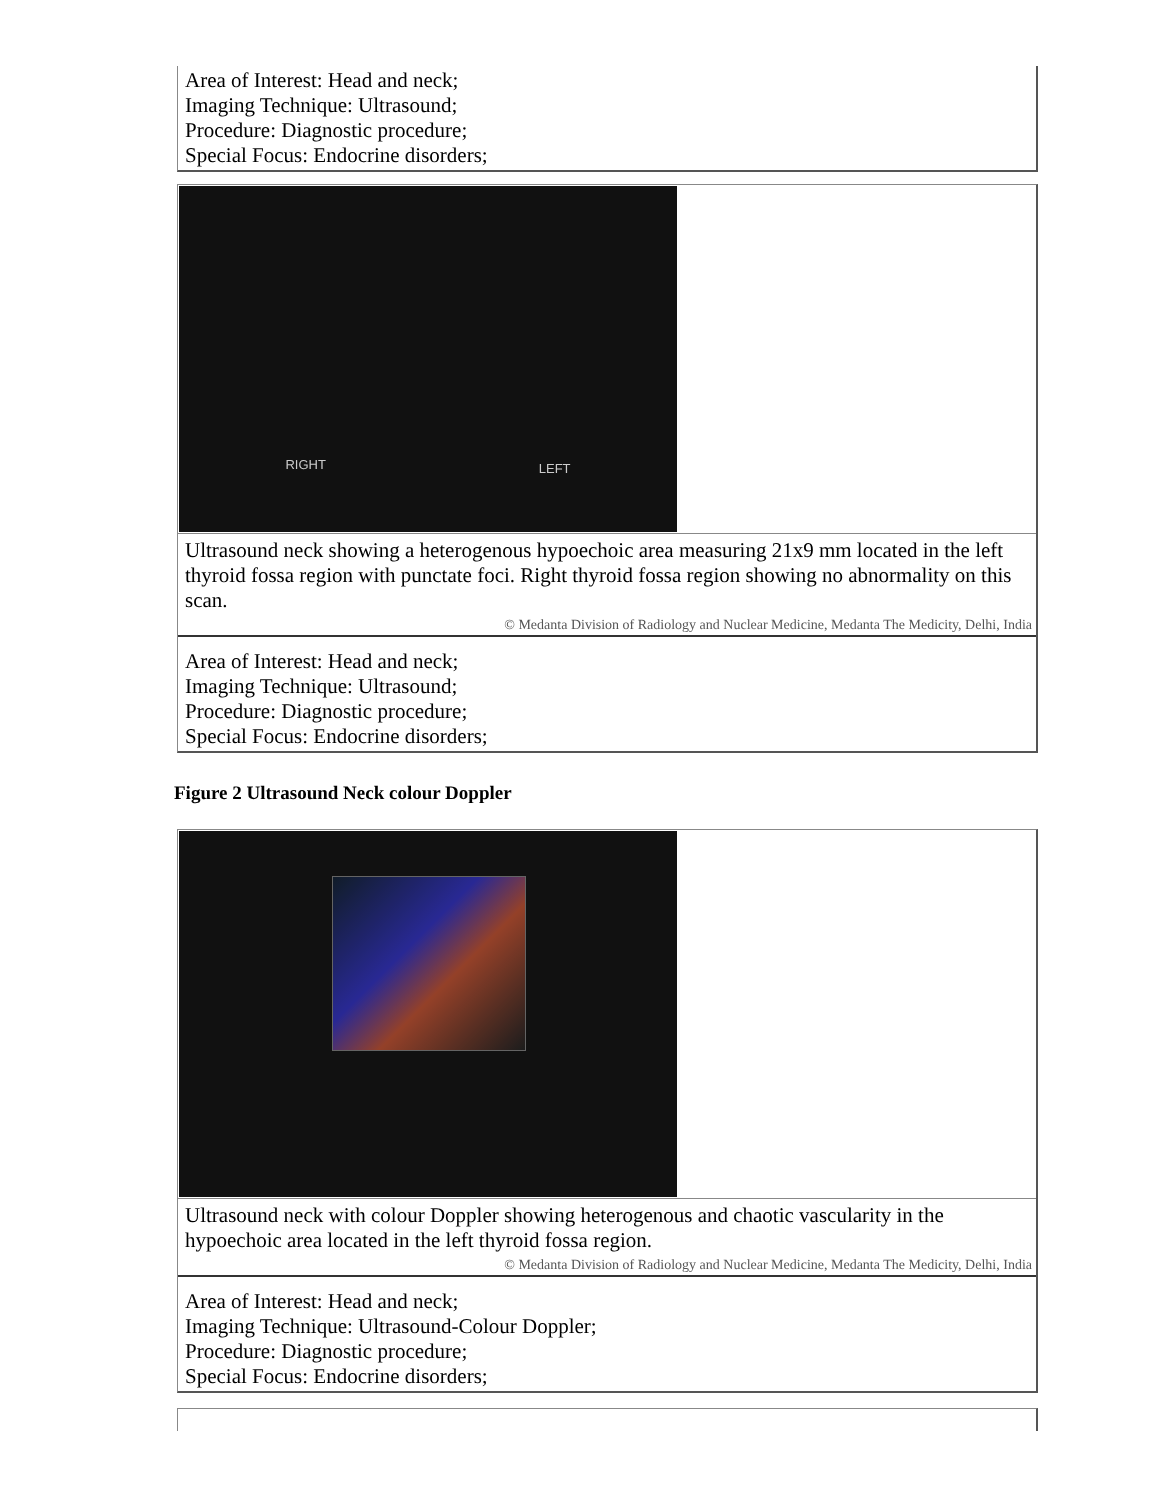Area of Interest: Head and neck;
Imaging Technique: Ultrasound;
Procedure: Diagnostic procedure;
Special Focus: Endocrine disorders;
RIGHT LEFT
Ultrasound neck showing a heterogenous hypoechoic area measuring 21x9 mm located in the left thyroid fossa region with punctate foci. Right thyroid fossa region showing no abnormality on this scan.
© Medanta Division of Radiology and Nuclear Medicine, Medanta The Medicity, Delhi, India
Area of Interest: Head and neck;
Imaging Technique: Ultrasound;
Procedure: Diagnostic procedure;
Special Focus: Endocrine disorders;
Figure 2 Ultrasound Neck colour Doppler
Ultrasound neck with colour Doppler showing heterogenous and chaotic vascularity in the hypoechoic area located in the left thyroid fossa region.
© Medanta Division of Radiology and Nuclear Medicine, Medanta The Medicity, Delhi, India
Area of Interest: Head and neck;
Imaging Technique: Ultrasound-Colour Doppler;
Procedure: Diagnostic procedure;
Special Focus: Endocrine disorders;